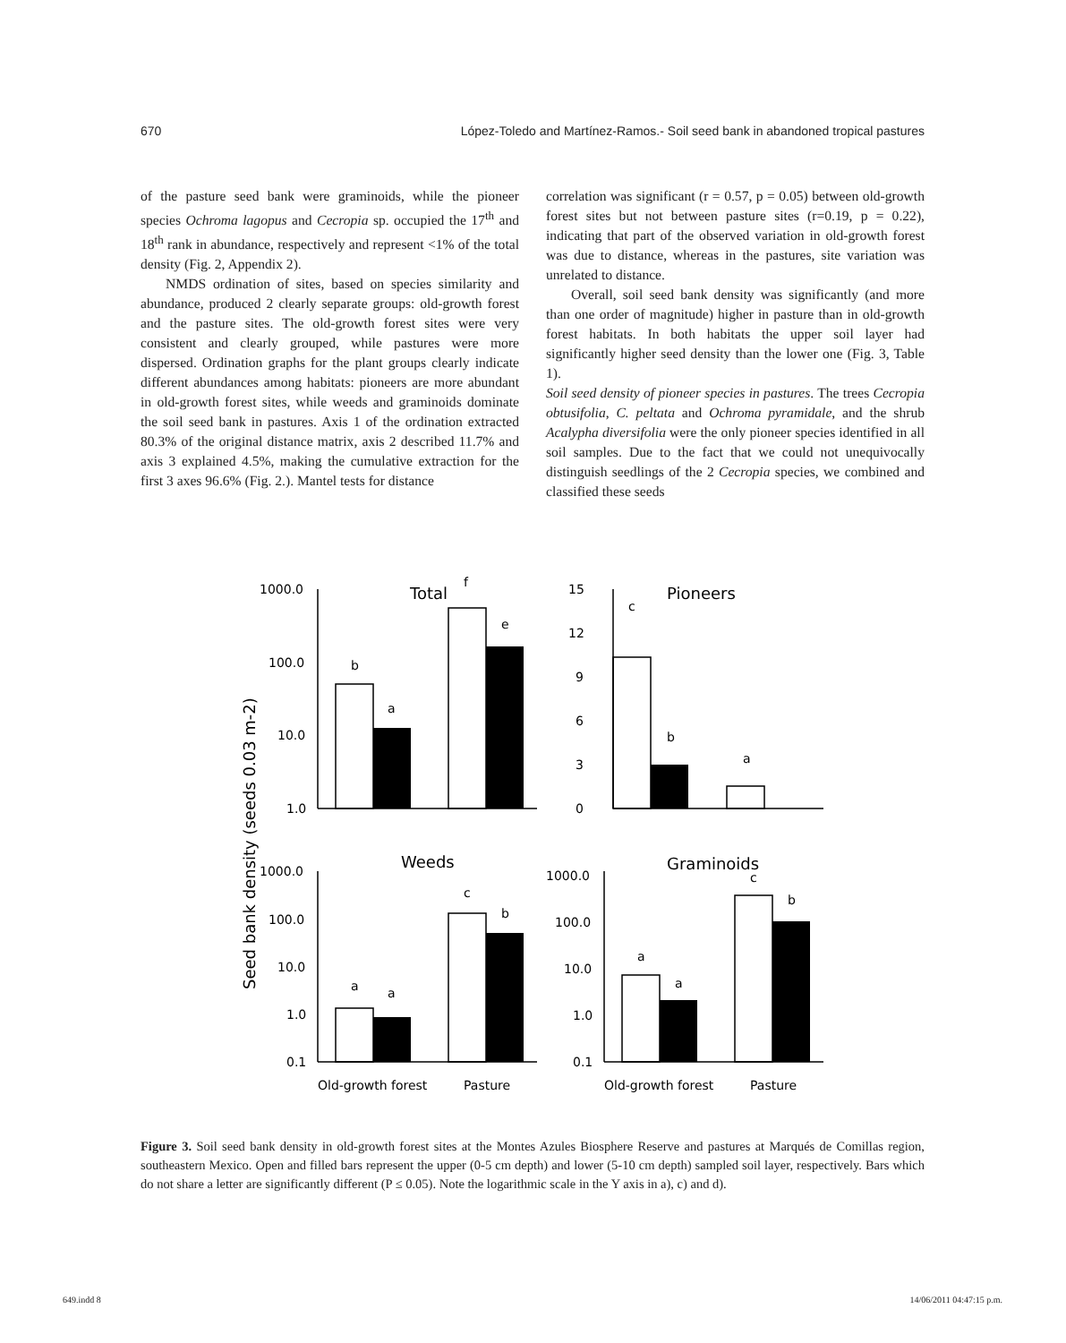670 López-Toledo and Martínez-Ramos.- Soil seed bank in abandoned tropical pastures
of the pasture seed bank were graminoids, while the pioneer species Ochroma lagopus and Cecropia sp. occupied the 17<sup>th</sup> and 18<sup>th</sup> rank in abundance, respectively and represent <1% of the total density (Fig. 2, Appendix 2).
NMDS ordination of sites, based on species similarity and abundance, produced 2 clearly separate groups: old-growth forest and the pasture sites. The old-growth forest sites were very consistent and clearly grouped, while pastures were more dispersed. Ordination graphs for the plant groups clearly indicate different abundances among habitats: pioneers are more abundant in old-growth forest sites, while weeds and graminoids dominate the soil seed bank in pastures. Axis 1 of the ordination extracted 80.3% of the original distance matrix, axis 2 described 11.7% and axis 3 explained 4.5%, making the cumulative extraction for the first 3 axes 96.6% (Fig. 2.). Mantel tests for distance
correlation was significant (r = 0.57, p = 0.05) between old-growth forest sites but not between pasture sites (r=0.19, p = 0.22), indicating that part of the observed variation in old-growth forest was due to distance, whereas in the pastures, site variation was unrelated to distance.
Overall, soil seed bank density was significantly (and more than one order of magnitude) higher in pasture than in old-growth forest habitats. In both habitats the upper soil layer had significantly higher seed density than the lower one (Fig. 3, Table 1).
Soil seed density of pioneer species in pastures. The trees Cecropia obtusifolia, C. peltata and Ochroma pyramidale, and the shrub Acalypha diversifolia were the only pioneer species identified in all soil samples. Due to the fact that we could not unequivocally distinguish seedlings of the 2 Cecropia species, we combined and classified these seeds
1000.0
100.0
10.0
1.0
15
12
9
6
3
0
1000.0
100.0
10.0
1.0
0.1
1000.0
100.0
10.0
1.0
0.1
b
a
f
e
c
b
a
a
a
c
b
a
a
c
b
Old-growth forest
Pasture
Old-growth forest
Pasture
Total
Pioneers
Weeds
Graminoids
Seed bank density (seeds 0.03 m-2)
Figure 3. Soil seed bank density in old-growth forest sites at the Montes Azules Biosphere Reserve and pastures at Marqués de Comillas region, southeastern Mexico. Open and filled bars represent the upper (0-5 cm depth) and lower (5-10 cm depth) sampled soil layer, respectively. Bars which do not share a letter are significantly different (P ≤ 0.05). Note the logarithmic scale in the Y axis in a), c) and d).
649.indd 8 14/06/2011 04:47:15 p.m.